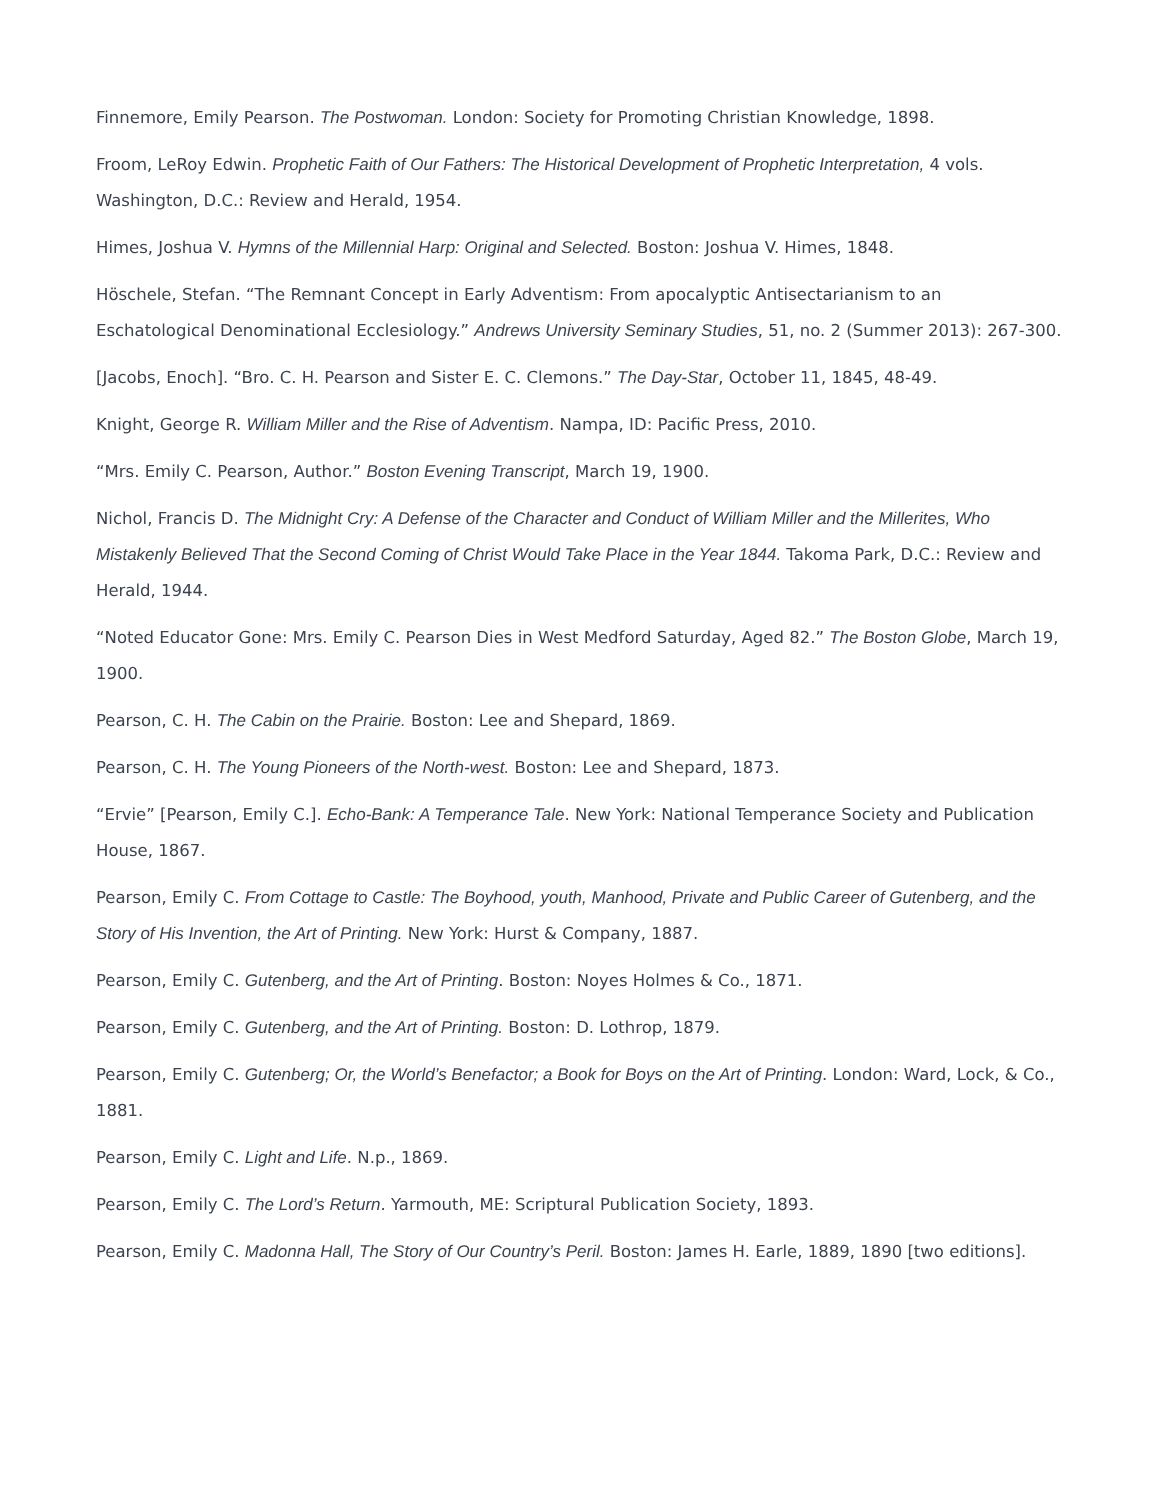Finnemore, Emily Pearson. The Postwoman. London: Society for Promoting Christian Knowledge, 1898.
Froom, LeRoy Edwin. Prophetic Faith of Our Fathers: The Historical Development of Prophetic Interpretation, 4 vols. Washington, D.C.: Review and Herald, 1954.
Himes, Joshua V. Hymns of the Millennial Harp: Original and Selected. Boston: Joshua V. Himes, 1848.
Höschele, Stefan. “The Remnant Concept in Early Adventism: From apocalyptic Antisectarianism to an Eschatological Denominational Ecclesiology.” Andrews University Seminary Studies, 51, no. 2 (Summer 2013): 267-300.
[Jacobs, Enoch]. “Bro. C. H. Pearson and Sister E. C. Clemons.” The Day-Star, October 11, 1845, 48-49.
Knight, George R. William Miller and the Rise of Adventism. Nampa, ID: Pacific Press, 2010.
“Mrs. Emily C. Pearson, Author.” Boston Evening Transcript, March 19, 1900.
Nichol, Francis D. The Midnight Cry: A Defense of the Character and Conduct of William Miller and the Millerites, Who Mistakenly Believed That the Second Coming of Christ Would Take Place in the Year 1844. Takoma Park, D.C.: Review and Herald, 1944.
“Noted Educator Gone: Mrs. Emily C. Pearson Dies in West Medford Saturday, Aged 82.” The Boston Globe, March 19, 1900.
Pearson, C. H. The Cabin on the Prairie. Boston: Lee and Shepard, 1869.
Pearson, C. H. The Young Pioneers of the North-west. Boston: Lee and Shepard, 1873.
“Ervie” [Pearson, Emily C.]. Echo-Bank: A Temperance Tale. New York: National Temperance Society and Publication House, 1867.
Pearson, Emily C. From Cottage to Castle: The Boyhood, youth, Manhood, Private and Public Career of Gutenberg, and the Story of His Invention, the Art of Printing. New York: Hurst & Company, 1887.
Pearson, Emily C. Gutenberg, and the Art of Printing. Boston: Noyes Holmes & Co., 1871.
Pearson, Emily C. Gutenberg, and the Art of Printing. Boston: D. Lothrop, 1879.
Pearson, Emily C. Gutenberg; Or, the World’s Benefactor; a Book for Boys on the Art of Printing. London: Ward, Lock, & Co., 1881.
Pearson, Emily C. Light and Life. N.p., 1869.
Pearson, Emily C. The Lord’s Return. Yarmouth, ME: Scriptural Publication Society, 1893.
Pearson, Emily C. Madonna Hall, The Story of Our Country’s Peril. Boston: James H. Earle, 1889, 1890 [two editions].